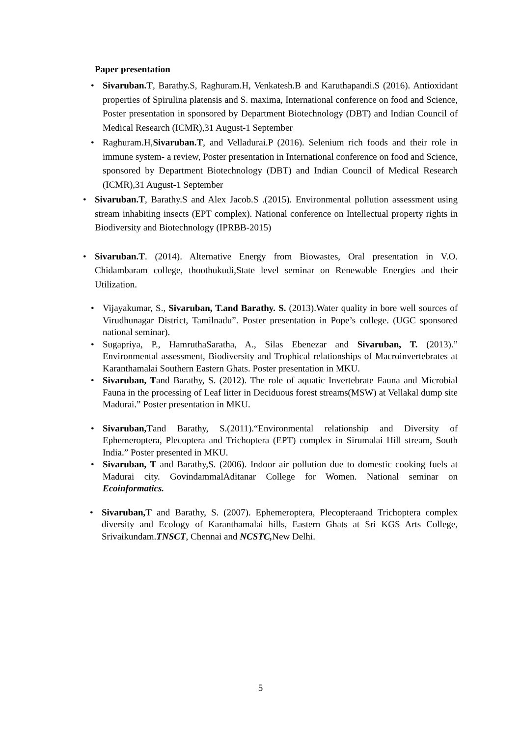Paper presentation
• Sivaruban.T, Barathy.S, Raghuram.H, Venkatesh.B and Karuthapandi.S (2016). Antioxidant properties of Spirulina platensis and S. maxima, International conference on food and Science, Poster presentation in sponsored by Department Biotechnology (DBT) and Indian Council of Medical Research (ICMR),31 August-1 September
• Raghuram.H,Sivaruban.T, and Velladurai.P (2016). Selenium rich foods and their role in immune system- a review, Poster presentation in International conference on food and Science, sponsored by Department Biotechnology (DBT) and Indian Council of Medical Research (ICMR),31 August-1 September
• Sivaruban.T, Barathy.S and Alex Jacob.S .(2015). Environmental pollution assessment using stream inhabiting insects (EPT complex). National conference on Intellectual property rights in Biodiversity and Biotechnology (IPRBB-2015)
• Sivaruban.T. (2014). Alternative Energy from Biowastes, Oral presentation in V.O. Chidambaram college, thoothukudi,State level seminar on Renewable Energies and their Utilization.
• Vijayakumar, S., Sivaruban, T.and Barathy. S. (2013).Water quality in bore well sources of Virudhunagar District, Tamilnadu”. Poster presentation in Pope’s college. (UGC sponsored national seminar).
• Sugapriya, P., HamruthaSaratha, A., Silas Ebenezar and Sivaruban, T. (2013).” Environmental assessment, Biodiversity and Trophical relationships of Macroinvertebrates at Karanthamalai Southern Eastern Ghats. Poster presentation in MKU.
• Sivaruban, Tand Barathy, S. (2012). The role of aquatic Invertebrate Fauna and Microbial Fauna in the processing of Leaf litter in Deciduous forest streams(MSW) at Vellakal dump site Madurai.” Poster presentation in MKU.
• Sivaruban,Tand Barathy, S.(2011).“Environmental relationship and Diversity of Ephemeroptera, Plecoptera and Trichoptera (EPT) complex in Sirumalai Hill stream, South India.” Poster presented in MKU.
• Sivaruban, T and Barathy,S. (2006). Indoor air pollution due to domestic cooking fuels at Madurai city. GovindammalAditanar College for Women. National seminar on Ecoinformatics.
• Sivaruban,T and Barathy, S. (2007). Ephemeroptera, Plecopteraand Trichoptera complex diversity and Ecology of Karanthamalai hills, Eastern Ghats at Sri KGS Arts College, Srivaikundam.TNSCT, Chennai and NCSTC, New Delhi.
5